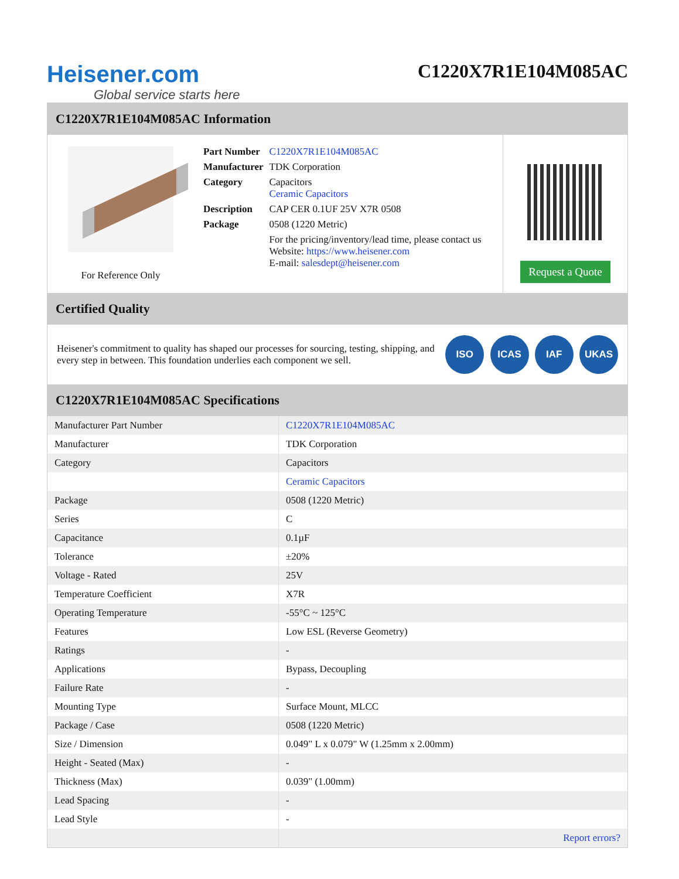Heisener.com
Global service starts here
C1220X7R1E104M085AC
C1220X7R1E104M085AC Information
For Reference Only
| Part Number | C1220X7R1E104M085AC |
| Manufacturer | TDK Corporation |
| Category | Capacitors Ceramic Capacitors |
| Description | CAP CER 0.1UF 25V X7R 0508 |
| Package | 0508 (1220 Metric) |
| | For the pricing/inventory/lead time, please contact us Website: https://www.heisener.com E-mail: salesdept@heisener.com |
Request a Quote
Certified Quality
Heisener's commitment to quality has shaped our processes for sourcing, testing, shipping, and every step in between. This foundation underlies each component we sell.
ISO ICAS IAF UKAS
C1220X7R1E104M085AC Specifications
| Manufacturer Part Number | C1220X7R1E104M085AC |
| Manufacturer | TDK Corporation |
| Category | Capacitors |
| | Ceramic Capacitors |
| Package | 0508 (1220 Metric) |
| Series | C |
| Capacitance | 0.1µF |
| Tolerance | ±20% |
| Voltage - Rated | 25V |
| Temperature Coefficient | X7R |
| Operating Temperature | -55°C ~ 125°C |
| Features | Low ESL (Reverse Geometry) |
| Ratings | - |
| Applications | Bypass, Decoupling |
| Failure Rate | - |
| Mounting Type | Surface Mount, MLCC |
| Package / Case | 0508 (1220 Metric) |
| Size / Dimension | 0.049" L x 0.079" W (1.25mm x 2.00mm) |
| Height - Seated (Max) | - |
| Thickness (Max) | 0.039" (1.00mm) |
| Lead Spacing | - |
| Lead Style | - |
| | Report errors? |